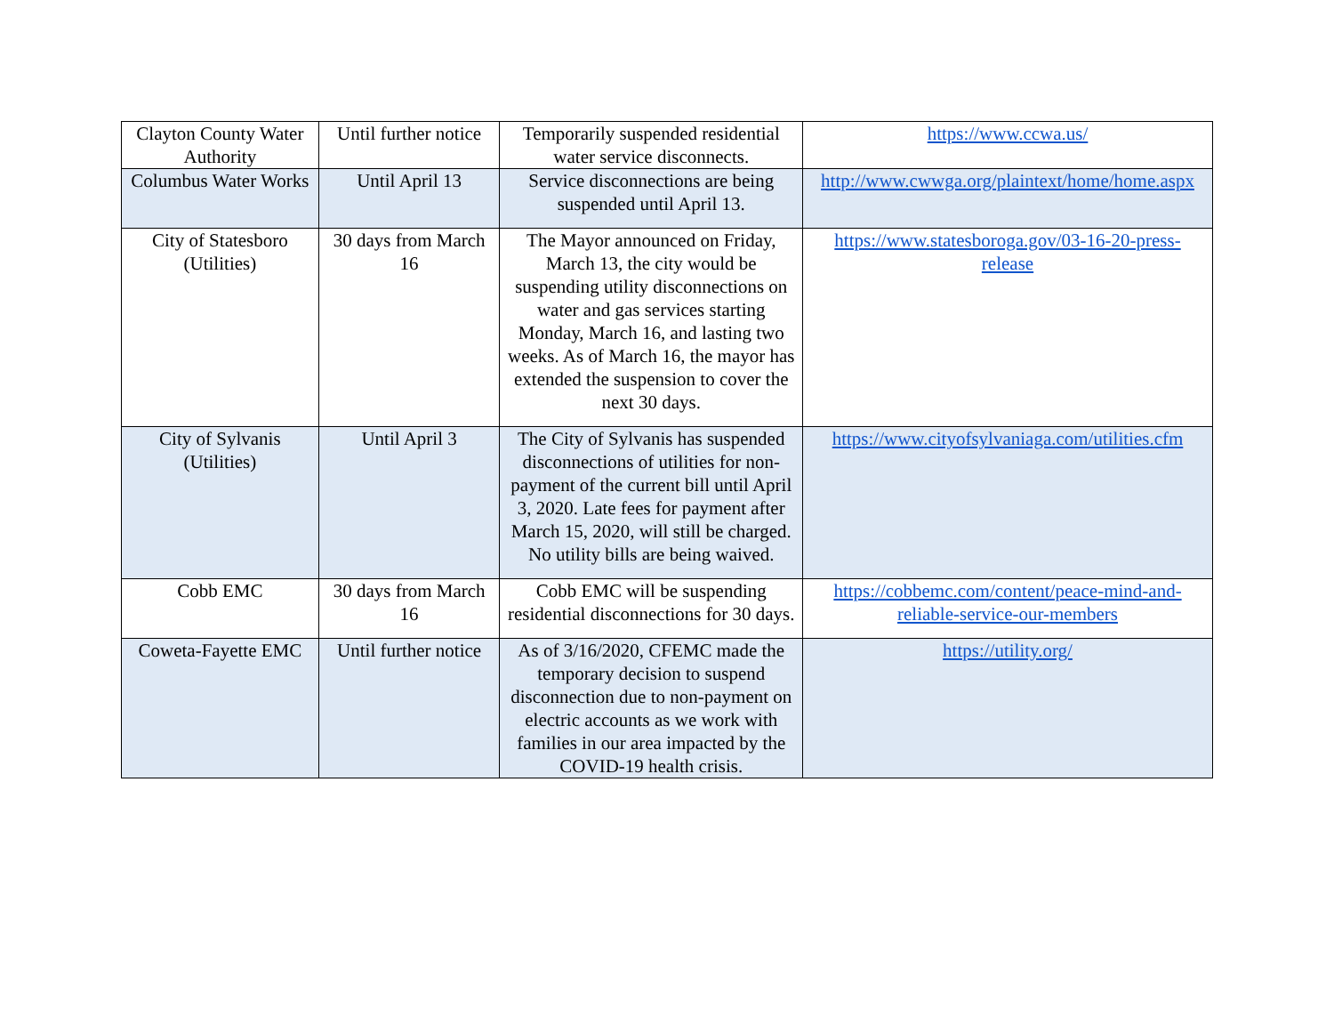| Clayton County Water Authority | Until further notice | Temporarily suspended residential water service disconnects. | https://www.ccwa.us/ |
| Columbus Water Works | Until April 13 | Service disconnections are being suspended until April 13. | http://www.cwwga.org/plaintext/home/home.aspx |
| City of Statesboro (Utilities) | 30 days from March 16 | The Mayor announced on Friday, March 13, the city would be suspending utility disconnections on water and gas services starting Monday, March 16, and lasting two weeks. As of March 16, the mayor has extended the suspension to cover the next 30 days. | https://www.statesboroga.gov/03-16-20-press-release |
| City of Sylvanis (Utilities) | Until April 3 | The City of Sylvanis has suspended disconnections of utilities for non-payment of the current bill until April 3, 2020. Late fees for payment after March 15, 2020, will still be charged. No utility bills are being waived. | https://www.cityofsylvaniaga.com/utilities.cfm |
| Cobb EMC | 30 days from March 16 | Cobb EMC will be suspending residential disconnections for 30 days. | https://cobbemc.com/content/peace-mind-and-reliable-service-our-members |
| Coweta-Fayette EMC | Until further notice | As of 3/16/2020, CFEMC made the temporary decision to suspend disconnection due to non-payment on electric accounts as we work with families in our area impacted by the COVID-19 health crisis. | https://utility.org/ |